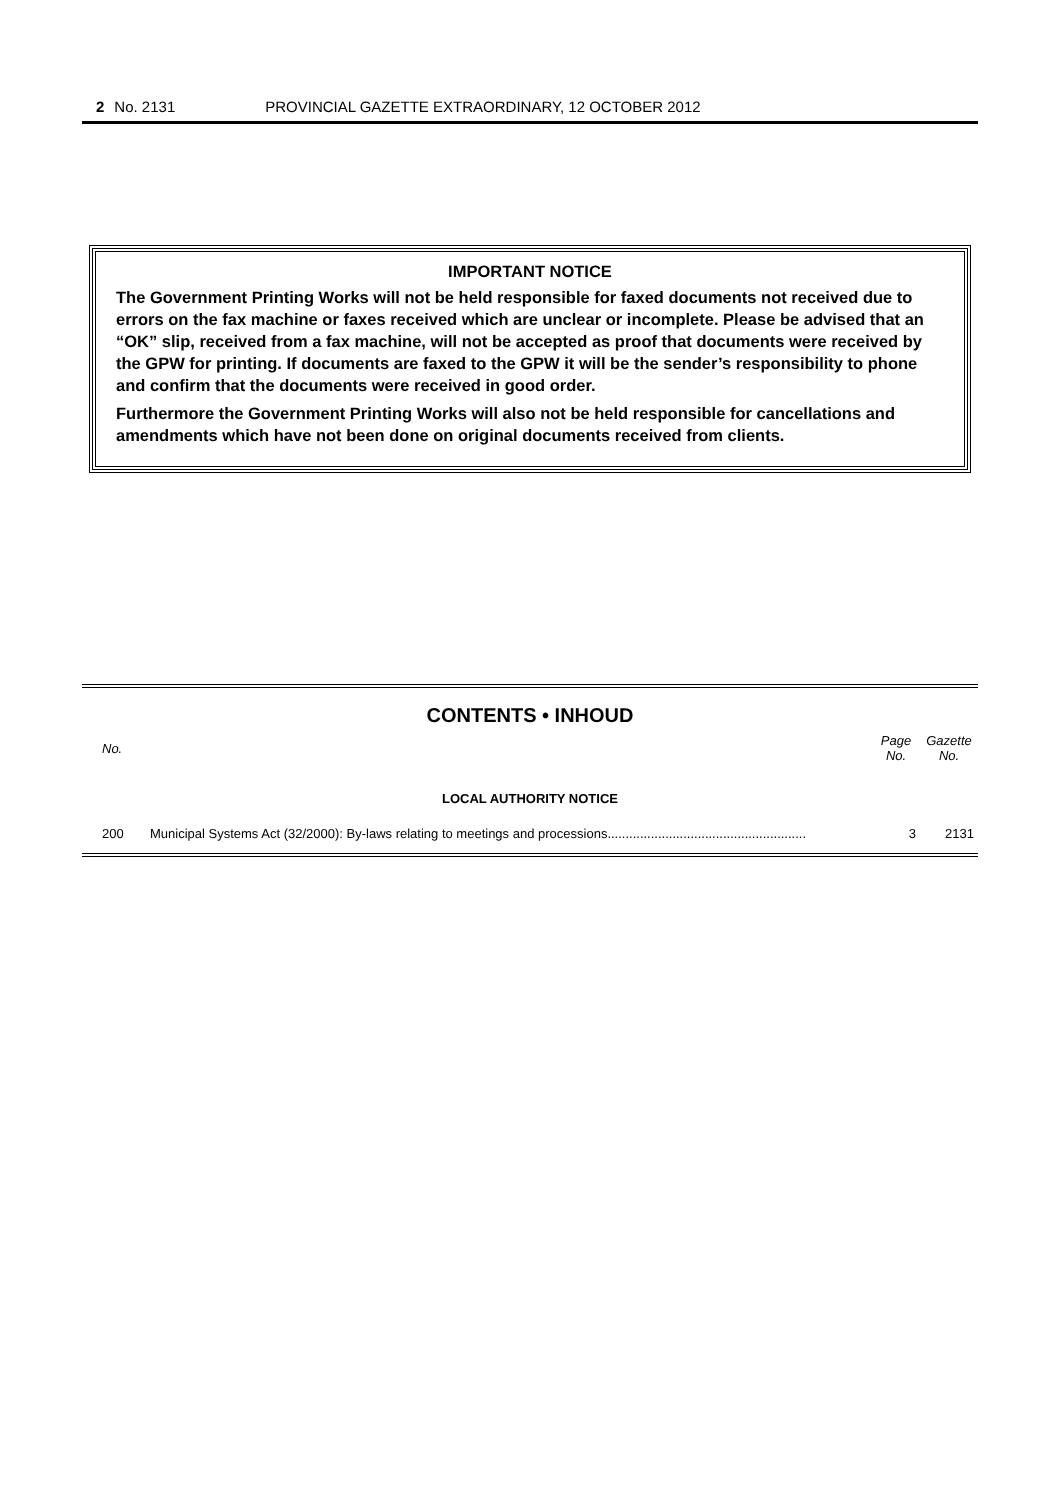2 No. 2131 PROVINCIAL GAZETTE EXTRAORDINARY, 12 OCTOBER 2012
IMPORTANT NOTICE
The Government Printing Works will not be held responsible for faxed documents not received due to errors on the fax machine or faxes received which are unclear or incomplete. Please be advised that an “OK” slip, received from a fax machine, will not be accepted as proof that documents were received by the GPW for printing. If documents are faxed to the GPW it will be the sender’s responsibility to phone and confirm that the documents were received in good order.
Furthermore the Government Printing Works will also not be held responsible for cancellations and amendments which have not been done on original documents received from clients.
CONTENTS • INHOUD
| No. | | Page No. | Gazette No. |
| --- | --- | --- | --- |
| LOCAL AUTHORITY NOTICE | | | |
| 200 | Municipal Systems Act (32/2000): By-laws relating to meetings and processions....................................................... | 3 | 2131 |